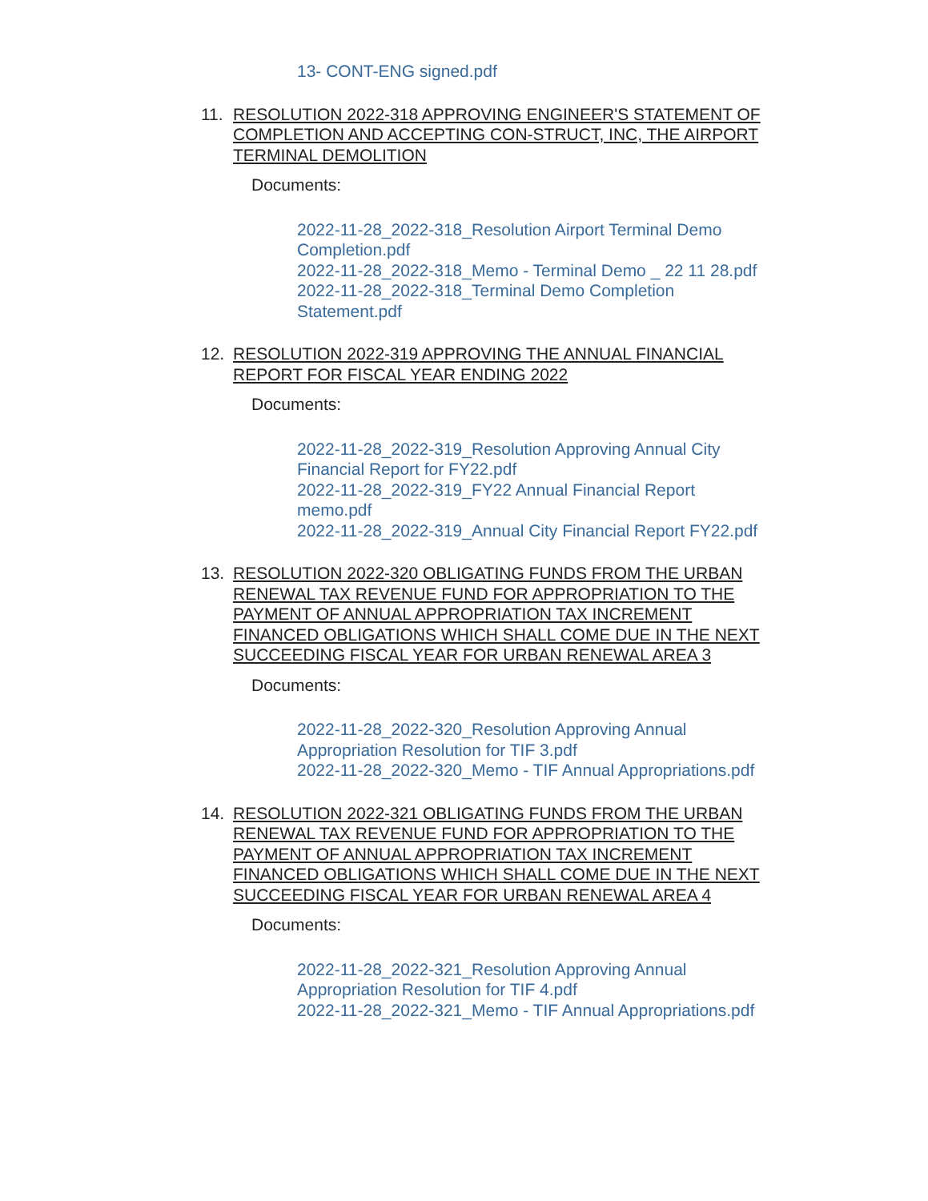13- CONT-ENG signed.pdf
11. RESOLUTION 2022-318 APPROVING ENGINEER'S STATEMENT OF COMPLETION AND ACCEPTING CON-STRUCT, INC, THE AIRPORT TERMINAL DEMOLITION
Documents:
2022-11-28_2022-318_Resolution Airport Terminal Demo Completion.pdf
2022-11-28_2022-318_Memo - Terminal Demo _ 22 11 28.pdf
2022-11-28_2022-318_Terminal Demo Completion Statement.pdf
12. RESOLUTION 2022-319 APPROVING THE ANNUAL FINANCIAL REPORT FOR FISCAL YEAR ENDING 2022
Documents:
2022-11-28_2022-319_Resolution Approving Annual City Financial Report for FY22.pdf
2022-11-28_2022-319_FY22 Annual Financial Report memo.pdf
2022-11-28_2022-319_Annual City Financial Report FY22.pdf
13. RESOLUTION 2022-320 OBLIGATING FUNDS FROM THE URBAN RENEWAL TAX REVENUE FUND FOR APPROPRIATION TO THE PAYMENT OF ANNUAL APPROPRIATION TAX INCREMENT FINANCED OBLIGATIONS WHICH SHALL COME DUE IN THE NEXT SUCCEEDING FISCAL YEAR FOR URBAN RENEWAL AREA 3
Documents:
2022-11-28_2022-320_Resolution Approving Annual Appropriation Resolution for TIF 3.pdf
2022-11-28_2022-320_Memo - TIF Annual Appropriations.pdf
14. RESOLUTION 2022-321 OBLIGATING FUNDS FROM THE URBAN RENEWAL TAX REVENUE FUND FOR APPROPRIATION TO THE PAYMENT OF ANNUAL APPROPRIATION TAX INCREMENT FINANCED OBLIGATIONS WHICH SHALL COME DUE IN THE NEXT SUCCEEDING FISCAL YEAR FOR URBAN RENEWAL AREA 4
Documents:
2022-11-28_2022-321_Resolution Approving Annual Appropriation Resolution for TIF 4.pdf
2022-11-28_2022-321_Memo - TIF Annual Appropriations.pdf